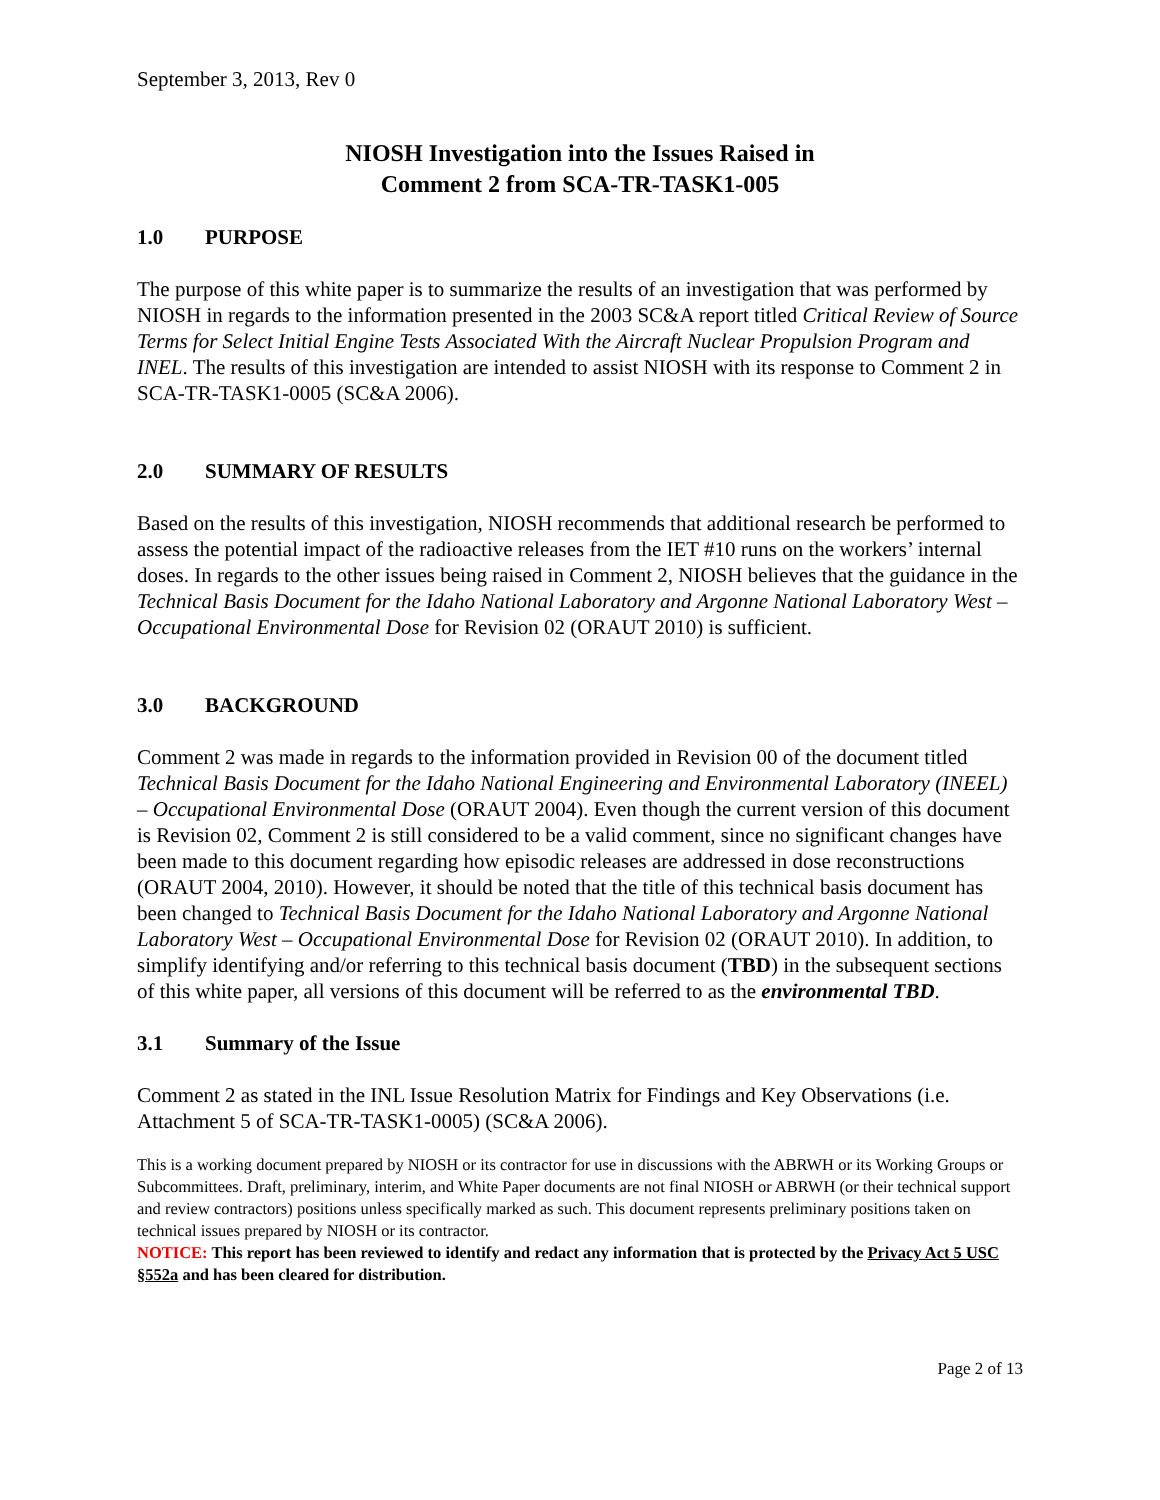September 3, 2013, Rev 0
NIOSH Investigation into the Issues Raised in
Comment 2 from SCA-TR-TASK1-005
1.0 PURPOSE
The purpose of this white paper is to summarize the results of an investigation that was performed by NIOSH in regards to the information presented in the 2003 SC&A report titled Critical Review of Source Terms for Select Initial Engine Tests Associated With the Aircraft Nuclear Propulsion Program and INEL. The results of this investigation are intended to assist NIOSH with its response to Comment 2 in SCA-TR-TASK1-0005 (SC&A 2006).
2.0 SUMMARY OF RESULTS
Based on the results of this investigation, NIOSH recommends that additional research be performed to assess the potential impact of the radioactive releases from the IET #10 runs on the workers’ internal doses. In regards to the other issues being raised in Comment 2, NIOSH believes that the guidance in the Technical Basis Document for the Idaho National Laboratory and Argonne National Laboratory West – Occupational Environmental Dose for Revision 02 (ORAUT 2010) is sufficient.
3.0 BACKGROUND
Comment 2 was made in regards to the information provided in Revision 00 of the document titled Technical Basis Document for the Idaho National Engineering and Environmental Laboratory (INEEL) – Occupational Environmental Dose (ORAUT 2004). Even though the current version of this document is Revision 02, Comment 2 is still considered to be a valid comment, since no significant changes have been made to this document regarding how episodic releases are addressed in dose reconstructions (ORAUT 2004, 2010). However, it should be noted that the title of this technical basis document has been changed to Technical Basis Document for the Idaho National Laboratory and Argonne National Laboratory West – Occupational Environmental Dose for Revision 02 (ORAUT 2010). In addition, to simplify identifying and/or referring to this technical basis document (TBD) in the subsequent sections of this white paper, all versions of this document will be referred to as the environmental TBD.
3.1 Summary of the Issue
Comment 2 as stated in the INL Issue Resolution Matrix for Findings and Key Observations (i.e. Attachment 5 of SCA-TR-TASK1-0005) (SC&A 2006).
This is a working document prepared by NIOSH or its contractor for use in discussions with the ABRWH or its Working Groups or Subcommittees. Draft, preliminary, interim, and White Paper documents are not final NIOSH or ABRWH (or their technical support and review contractors) positions unless specifically marked as such. This document represents preliminary positions taken on technical issues prepared by NIOSH or its contractor.
NOTICE: This report has been reviewed to identify and redact any information that is protected by the Privacy Act 5 USC §552a and has been cleared for distribution.
Page 2 of 13